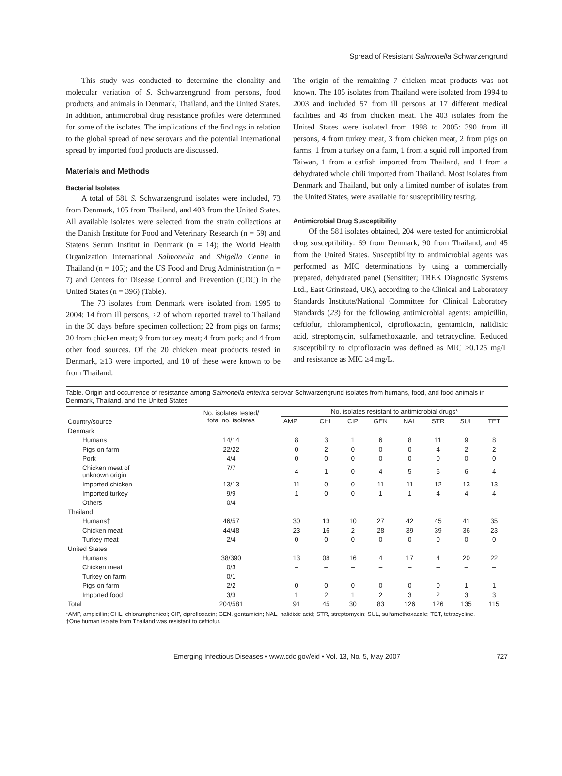Spread of Resistant Salmonella Schwarzengrund
This study was conducted to determine the clonality and molecular variation of S. Schwarzengrund from persons, food products, and animals in Denmark, Thailand, and the United States. In addition, antimicrobial drug resistance profiles were determined for some of the isolates. The implications of the findings in relation to the global spread of new serovars and the potential international spread by imported food products are discussed.
Materials and Methods
Bacterial Isolates
A total of 581 S. Schwarzengrund isolates were included, 73 from Denmark, 105 from Thailand, and 403 from the United States. All available isolates were selected from the strain collections at the Danish Institute for Food and Veterinary Research (n = 59) and Statens Serum Institut in Denmark (n = 14); the World Health Organization International Salmonella and Shigella Centre in Thailand (n = 105); and the US Food and Drug Administration (n = 7) and Centers for Disease Control and Prevention (CDC) in the United States (n = 396) (Table).
The 73 isolates from Denmark were isolated from 1995 to 2004: 14 from ill persons, ≥2 of whom reported travel to Thailand in the 30 days before specimen collection; 22 from pigs on farms; 20 from chicken meat; 9 from turkey meat; 4 from pork; and 4 from other food sources. Of the 20 chicken meat products tested in Denmark, ≥13 were imported, and 10 of these were known to be from Thailand.
The origin of the remaining 7 chicken meat products was not known. The 105 isolates from Thailand were isolated from 1994 to 2003 and included 57 from ill persons at 17 different medical facilities and 48 from chicken meat. The 403 isolates from the United States were isolated from 1998 to 2005: 390 from ill persons, 4 from turkey meat, 3 from chicken meat, 2 from pigs on farms, 1 from a turkey on a farm, 1 from a squid roll imported from Taiwan, 1 from a catfish imported from Thailand, and 1 from a dehydrated whole chili imported from Thailand. Most isolates from Denmark and Thailand, but only a limited number of isolates from the United States, were available for susceptibility testing.
Antimicrobial Drug Susceptibility
Of the 581 isolates obtained, 204 were tested for antimicrobial drug susceptibility: 69 from Denmark, 90 from Thailand, and 45 from the United States. Susceptibility to antimicrobial agents was performed as MIC determinations by using a commercially prepared, dehydrated panel (Sensititer; TREK Diagnostic Systems Ltd., East Grinstead, UK), according to the Clinical and Laboratory Standards Institute/National Committee for Clinical Laboratory Standards (23) for the following antimicrobial agents: ampicillin, ceftiofur, chloramphenicol, ciprofloxacin, gentamicin, nalidixic acid, streptomycin, sulfamethoxazole, and tetracycline. Reduced susceptibility to ciprofloxacin was defined as MIC ≥0.125 mg/L and resistance as MIC ≥4 mg/L.
Table. Origin and occurrence of resistance among Salmonella enterica serovar Schwarzengrund isolates from humans, food, and food animals in Denmark, Thailand, and the United States
| Country/source | No. isolates tested/ total no. isolates | No. isolates resistant to antimicrobial drugs* | | | | | | | |
| --- | --- | --- | --- | --- | --- | --- | --- | --- | --- |
| | | AMP | CHL | CIP | GEN | NAL | STR | SUL | TET |
| Denmark | | | | | | | | | |
| Humans | 14/14 | 8 | 3 | 1 | 6 | 8 | 11 | 9 | 8 |
| Pigs on farm | 22/22 | 0 | 2 | 0 | 0 | 0 | 4 | 2 | 2 |
| Pork | 4/4 | 0 | 0 | 0 | 0 | 0 | 0 | 0 | 0 |
| Chicken meat of unknown origin | 7/7 | 4 | 1 | 0 | 4 | 5 | 5 | 6 | 4 |
| Imported chicken | 13/13 | 11 | 0 | 0 | 11 | 11 | 12 | 13 | 13 |
| Imported turkey | 9/9 | 1 | 0 | 0 | 1 | 1 | 4 | 4 | 4 |
| Others | 0/4 | – | – | – | – | – | – | – | – |
| Thailand | | | | | | | | | |
| Humans† | 46/57 | 30 | 13 | 10 | 27 | 42 | 45 | 41 | 35 |
| Chicken meat | 44/48 | 23 | 16 | 2 | 28 | 39 | 39 | 36 | 23 |
| Turkey meat | 2/4 | 0 | 0 | 0 | 0 | 0 | 0 | 0 | 0 |
| United States | | | | | | | | | |
| Humans | 38/390 | 13 | 08 | 16 | 4 | 17 | 4 | 20 | 22 |
| Chicken meat | 0/3 | – | – | – | – | – | – | – | – |
| Turkey on farm | 0/1 | – | – | – | – | – | – | – | – |
| Pigs on farm | 2/2 | 0 | 0 | 0 | 0 | 0 | 0 | 1 | 1 |
| Imported food | 3/3 | 1 | 2 | 1 | 2 | 3 | 2 | 3 | 3 |
| Total | 204/581 | 91 | 45 | 30 | 83 | 126 | 126 | 135 | 115 |
*AMP, ampicillin; CHL, chloramphenicol; CIP, ciprofloxacin; GEN, gentamicin; NAL, nalidixic acid; STR, streptomycin; SUL, sulfamethoxazole; TET, tetracycline.
†One human isolate from Thailand was resistant to ceftiofur.
Emerging Infectious Diseases • www.cdc.gov/eid • Vol. 13, No. 5, May 2007 727